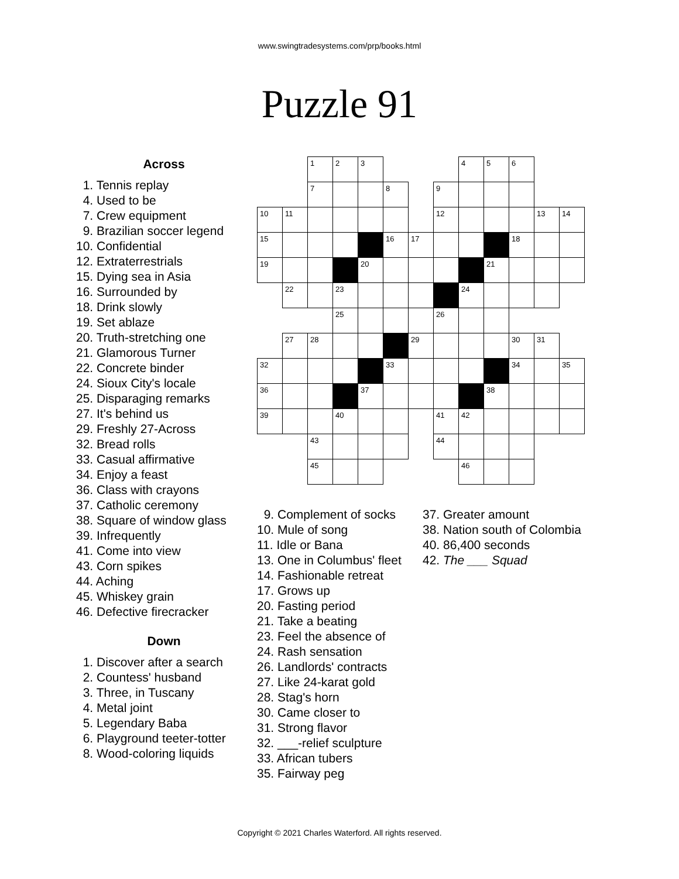www.swingtradesystems.com/prp/books.html
Puzzle 91
Across
1. Tennis replay
4. Used to be
7. Crew equipment
9. Brazilian soccer legend
10. Confidential
12. Extraterrestrials
15. Dying sea in Asia
16. Surrounded by
18. Drink slowly
19. Set ablaze
20. Truth-stretching one
21. Glamorous Turner
22. Concrete binder
24. Sioux City's locale
25. Disparaging remarks
27. It's behind us
29. Freshly 27-Across
32. Bread rolls
33. Casual affirmative
34. Enjoy a feast
36. Class with crayons
37. Catholic ceremony
38. Square of window glass
39. Infrequently
41. Come into view
43. Corn spikes
44. Aching
45. Whiskey grain
46. Defective firecracker
Down
1. Discover after a search
2. Countess' husband
3. Three, in Tuscany
4. Metal joint
5. Legendary Baba
6. Playground teeter-totter
8. Wood-coloring liquids
| | | 1 | 2 | 3 | | | | 4 | 5 | 6 | | |
| | | 7 | | | 8 | | 9 | | | | | |
| 10 | 11 | | | | | | 12 | | | | 13 | 14 |
| 15 | | | | | 16 | 17 | | | | 18 | | |
| 19 | | | | 20 | | | | | 21 | | | |
| | 22 | | 23 | | | | | 24 | | | | |
| | | | 25 | | | | 26 | | | | | |
| | 27 | 28 | | | | 29 | | | | 30 | 31 | |
| 32 | | | | | 33 | | | | | 34 | | 35 |
| 36 | | | | 37 | | | | | 38 | | | |
| 39 | | | 40 | | | | 41 | 42 | | | | |
| | | 43 | | | | | 44 | | | | | |
| | | 45 | | | | | | 46 | | | | |
9. Complement of socks
10. Mule of song
11. Idle or Bana
13. One in Columbus' fleet
14. Fashionable retreat
17. Grows up
20. Fasting period
21. Take a beating
23. Feel the absence of
24. Rash sensation
26. Landlords' contracts
27. Like 24-karat gold
28. Stag's horn
30. Came closer to
31. Strong flavor
32. ___-relief sculpture
33. African tubers
35. Fairway peg
37. Greater amount
38. Nation south of Colombia
40. 86,400 seconds
42. The ___ Squad
Copyright © 2021 Charles Waterford. All rights reserved.